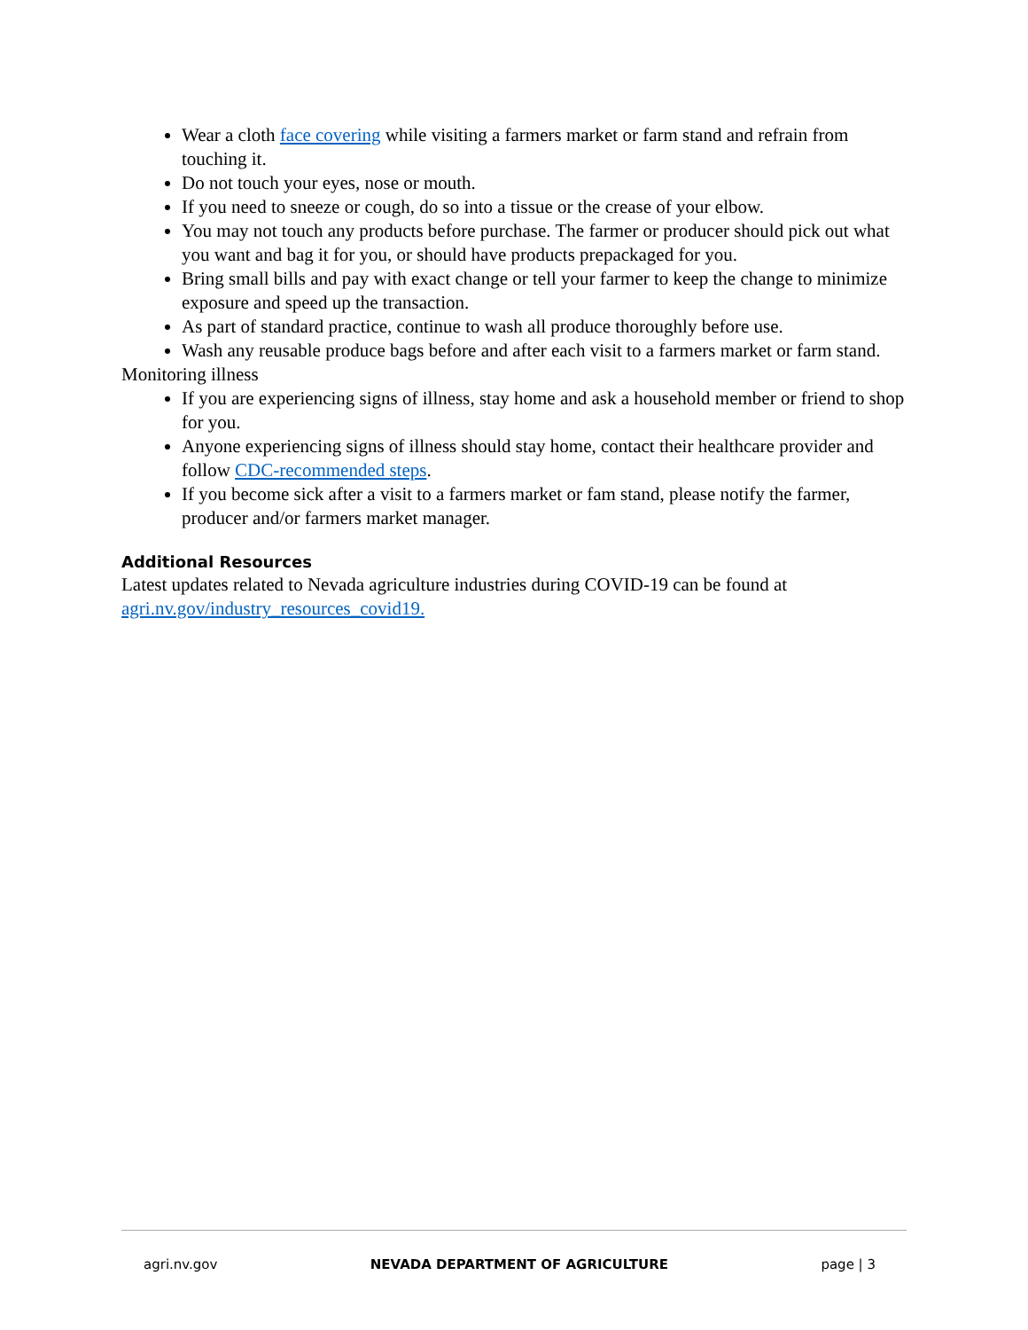Wear a cloth face covering while visiting a farmers market or farm stand and refrain from touching it.
Do not touch your eyes, nose or mouth.
If you need to sneeze or cough, do so into a tissue or the crease of your elbow.
You may not touch any products before purchase. The farmer or producer should pick out what you want and bag it for you, or should have products prepackaged for you.
Bring small bills and pay with exact change or tell your farmer to keep the change to minimize exposure and speed up the transaction.
As part of standard practice, continue to wash all produce thoroughly before use.
Wash any reusable produce bags before and after each visit to a farmers market or farm stand.
Monitoring illness
If you are experiencing signs of illness, stay home and ask a household member or friend to shop for you.
Anyone experiencing signs of illness should stay home, contact their healthcare provider and follow CDC-recommended steps.
If you become sick after a visit to a farmers market or fam stand, please notify the farmer, producer and/or farmers market manager.
Additional Resources
Latest updates related to Nevada agriculture industries during COVID-19 can be found at agri.nv.gov/industry_resources_covid19.
agri.nv.gov NEVADA DEPARTMENT OF AGRICULTURE page | 3